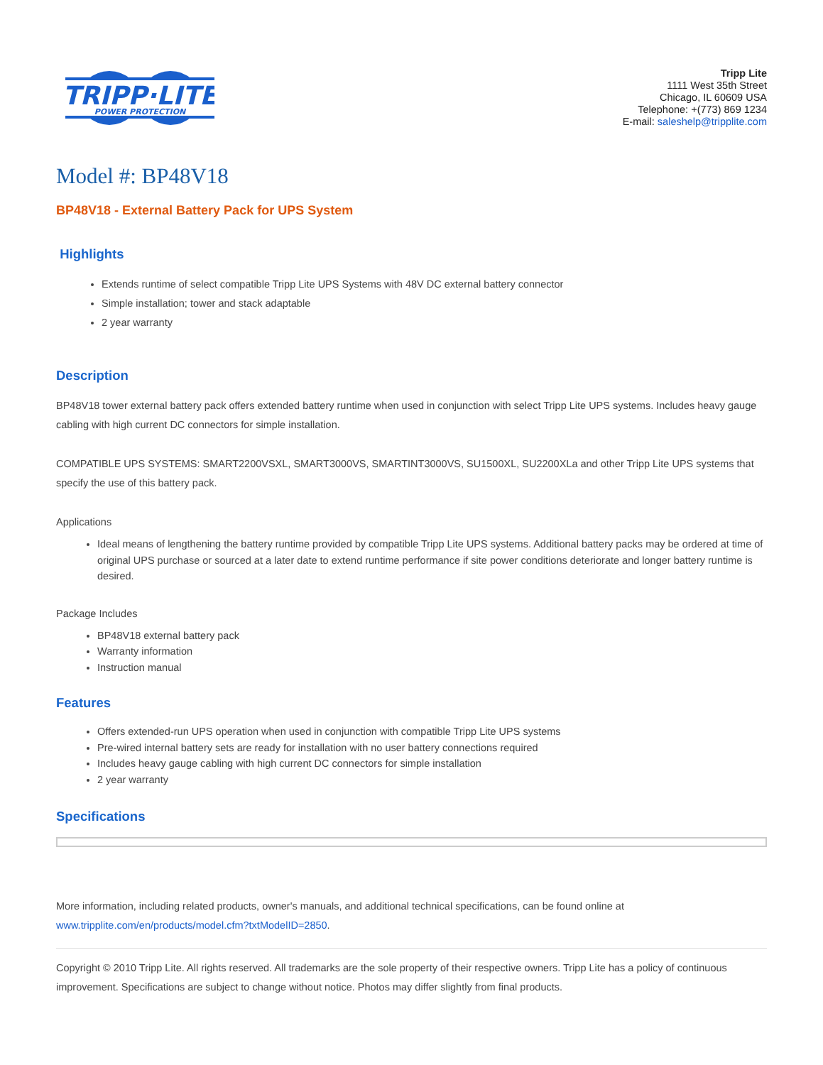TRIPP·LITE
POWER PROTECTION
Tripp Lite
1111 West 35th Street
Chicago, IL 60609 USA
Telephone: +(773) 869 1234
E-mail: saleshelp@tripplite.com
Model #: BP48V18
BP48V18 - External Battery Pack for UPS System
Highlights
Extends runtime of select compatible Tripp Lite UPS Systems with 48V DC external battery connector
Simple installation; tower and stack adaptable
2 year warranty
Description
BP48V18 tower external battery pack offers extended battery runtime when used in conjunction with select Tripp Lite UPS systems. Includes heavy gauge cabling with high current DC connectors for simple installation.
COMPATIBLE UPS SYSTEMS: SMART2200VSXL, SMART3000VS, SMARTINT3000VS, SU1500XL, SU2200XLa and other Tripp Lite UPS systems that specify the use of this battery pack.
Applications
Ideal means of lengthening the battery runtime provided by compatible Tripp Lite UPS systems. Additional battery packs may be ordered at time of original UPS purchase or sourced at a later date to extend runtime performance if site power conditions deteriorate and longer battery runtime is desired.
Package Includes
BP48V18 external battery pack
Warranty information
Instruction manual
Features
Offers extended-run UPS operation when used in conjunction with compatible Tripp Lite UPS systems
Pre-wired internal battery sets are ready for installation with no user battery connections required
Includes heavy gauge cabling with high current DC connectors for simple installation
2 year warranty
Specifications
More information, including related products, owner's manuals, and additional technical specifications, can be found online at www.tripplite.com/en/products/model.cfm?txtModelID=2850.
Copyright © 2010 Tripp Lite. All rights reserved. All trademarks are the sole property of their respective owners. Tripp Lite has a policy of continuous improvement. Specifications are subject to change without notice. Photos may differ slightly from final products.